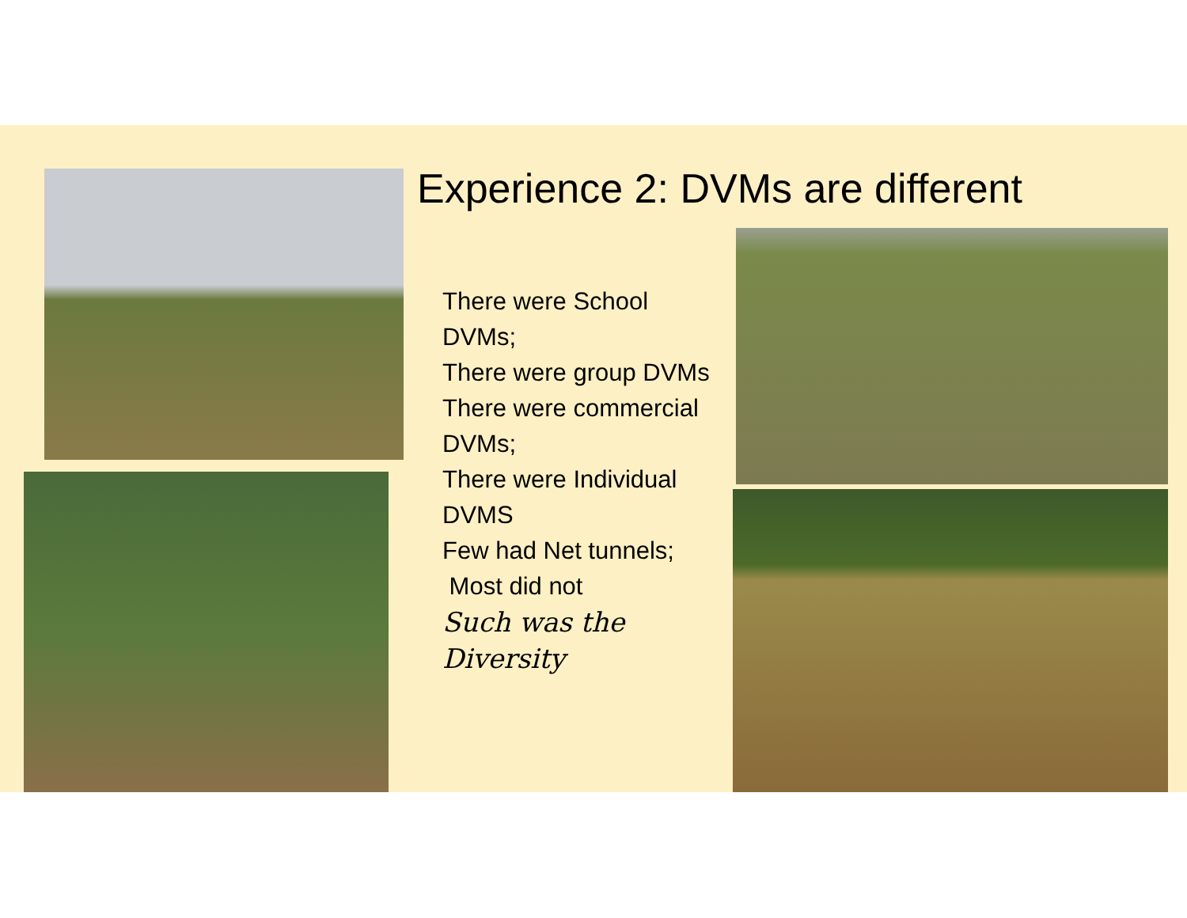Experience 2: DVMs are different
There were School DVMs;
There were group DVMs
There were commercial DVMs;
There were Individual DVMS
Few had Net tunnels;
Most did not
Such was the Diversity